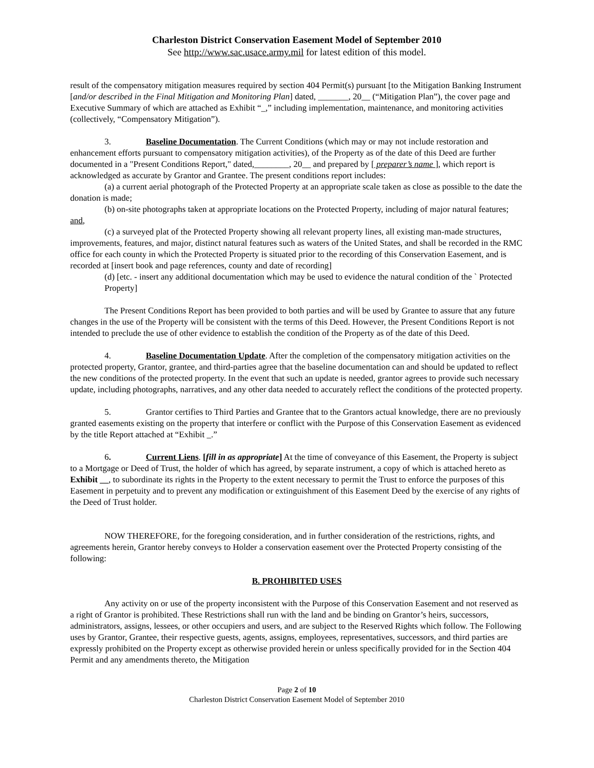Charleston District Conservation Easement Model of September 2010
See http://www.sac.usace.army.mil for latest edition of this model.
result of the compensatory mitigation measures required by section 404 Permit(s) pursuant [to the Mitigation Banking Instrument [and/or described in the Final Mitigation and Monitoring Plan] dated, _______, 20__ (“Mitigation Plan”), the cover page and Executive Summary of which are attached as Exhibit “_,” including implementation, maintenance, and monitoring activities (collectively, “Compensatory Mitigation”).
3. Baseline Documentation. The Current Conditions (which may or may not include restoration and enhancement efforts pursuant to compensatory mitigation activities), of the Property as of the date of this Deed are further documented in a "Present Conditions Report," dated,________, 20__ and prepared by [ preparer’s name ], which report is acknowledged as accurate by Grantor and Grantee. The present conditions report includes:
(a) a current aerial photograph of the Protected Property at an appropriate scale taken as close as possible to the date the donation is made;
(b) on-site photographs taken at appropriate locations on the Protected Property, including of major natural features; and,
(c) a surveyed plat of the Protected Property showing all relevant property lines, all existing man-made structures, improvements, features, and major, distinct natural features such as waters of the United States, and shall be recorded in the RMC office for each county in which the Protected Property is situated prior to the recording of this Conservation Easement, and is recorded at [insert book and page references, county and date of recording]
(d) [etc. - insert any additional documentation which may be used to evidence the natural condition of the ` Protected Property]
The Present Conditions Report has been provided to both parties and will be used by Grantee to assure that any future changes in the use of the Property will be consistent with the terms of this Deed. However, the Present Conditions Report is not intended to preclude the use of other evidence to establish the condition of the Property as of the date of this Deed.
4. Baseline Documentation Update. After the completion of the compensatory mitigation activities on the protected property, Grantor, grantee, and third-parties agree that the baseline documentation can and should be updated to reflect the new conditions of the protected property. In the event that such an update is needed, grantor agrees to provide such necessary update, including photographs, narratives, and any other data needed to accurately reflect the conditions of the protected property.
5. Grantor certifies to Third Parties and Grantee that to the Grantors actual knowledge, there are no previously granted easements existing on the property that interfere or conflict with the Purpose of this Conservation Easement as evidenced by the title Report attached at “Exhibit _.”
6. Current Liens. [fill in as appropriate] At the time of conveyance of this Easement, the Property is subject to a Mortgage or Deed of Trust, the holder of which has agreed, by separate instrument, a copy of which is attached hereto as Exhibit __, to subordinate its rights in the Property to the extent necessary to permit the Trust to enforce the purposes of this Easement in perpetuity and to prevent any modification or extinguishment of this Easement Deed by the exercise of any rights of the Deed of Trust holder.
NOW THEREFORE, for the foregoing consideration, and in further consideration of the restrictions, rights, and agreements herein, Grantor hereby conveys to Holder a conservation easement over the Protected Property consisting of the following:
B. PROHIBITED USES
Any activity on or use of the property inconsistent with the Purpose of this Conservation Easement and not reserved as a right of Grantor is prohibited. These Restrictions shall run with the land and be binding on Grantor’s heirs, successors, administrators, assigns, lessees, or other occupiers and users, and are subject to the Reserved Rights which follow. The Following uses by Grantor, Grantee, their respective guests, agents, assigns, employees, representatives, successors, and third parties are expressly prohibited on the Property except as otherwise provided herein or unless specifically provided for in the Section 404 Permit and any amendments thereto, the Mitigation
Page 2 of 10
Charleston District Conservation Easement Model of September 2010